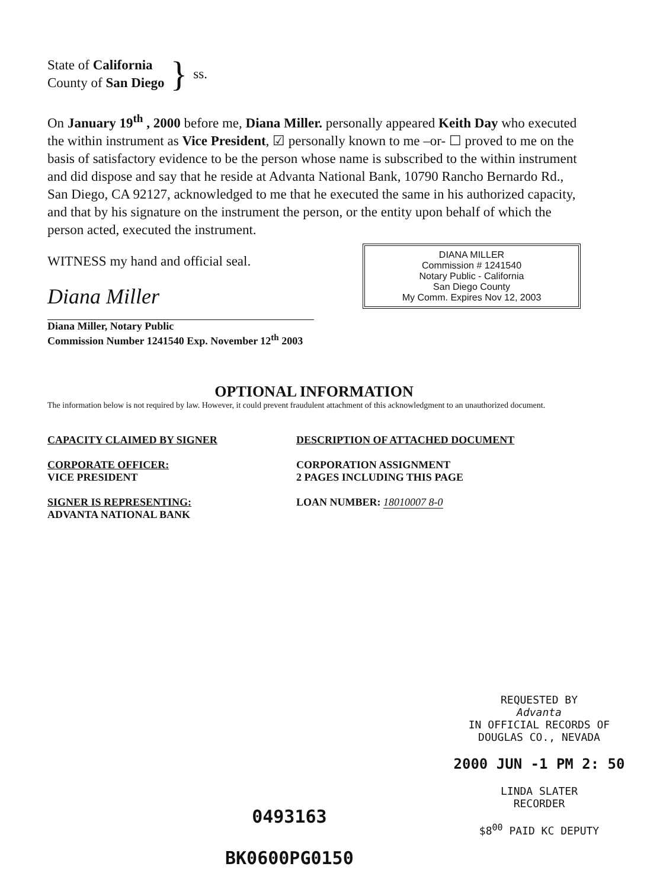State of California
County of San Diego
} ss.
On January 19<sup>th</sup> , 2000 before me, Diana Miller. personally appeared Keith Day who executed the within instrument as Vice President, ☑ personally known to me –or- ☐ proved to me on the basis of satisfactory evidence to be the person whose name is subscribed to the within instrument and did dispose and say that he reside at Advanta National Bank, 10790 Rancho Bernardo Rd., San Diego, CA 92127, acknowledged to me that he executed the same in his authorized capacity, and that by his signature on the instrument the person, or the entity upon behalf of which the person acted, executed the instrument.
DIANA MILLER
Commission # 1241540
Notary Public - California
San Diego County
My Comm. Expires Nov 12, 2003
WITNESS my hand and official seal.
Diana Miller
Diana Miller, Notary Public
Commission Number 1241540 Exp. November 12<sup>th</sup> 2003
OPTIONAL INFORMATION
The information below is not required by law. However, it could prevent fraudulent attachment of this acknowledgment to an unauthorized document.
CAPACITY CLAIMED BY SIGNER
CORPORATE OFFICER:
VICE PRESIDENT
SIGNER IS REPRESENTING:
ADVANTA NATIONAL BANK
DESCRIPTION OF ATTACHED DOCUMENT
CORPORATION ASSIGNMENT
2 PAGES INCLUDING THIS PAGE
LOAN NUMBER: 18010007 8-0
REQUESTED BY
Advanta
IN OFFICIAL RECORDS OF
DOUGLAS CO., NEVADA
2000 JUN -1 PM 2: 50
LINDA SLATER
RECORDER
$8<sup>00</sup> PAID KC DEPUTY
0493163
BK0600PG0150